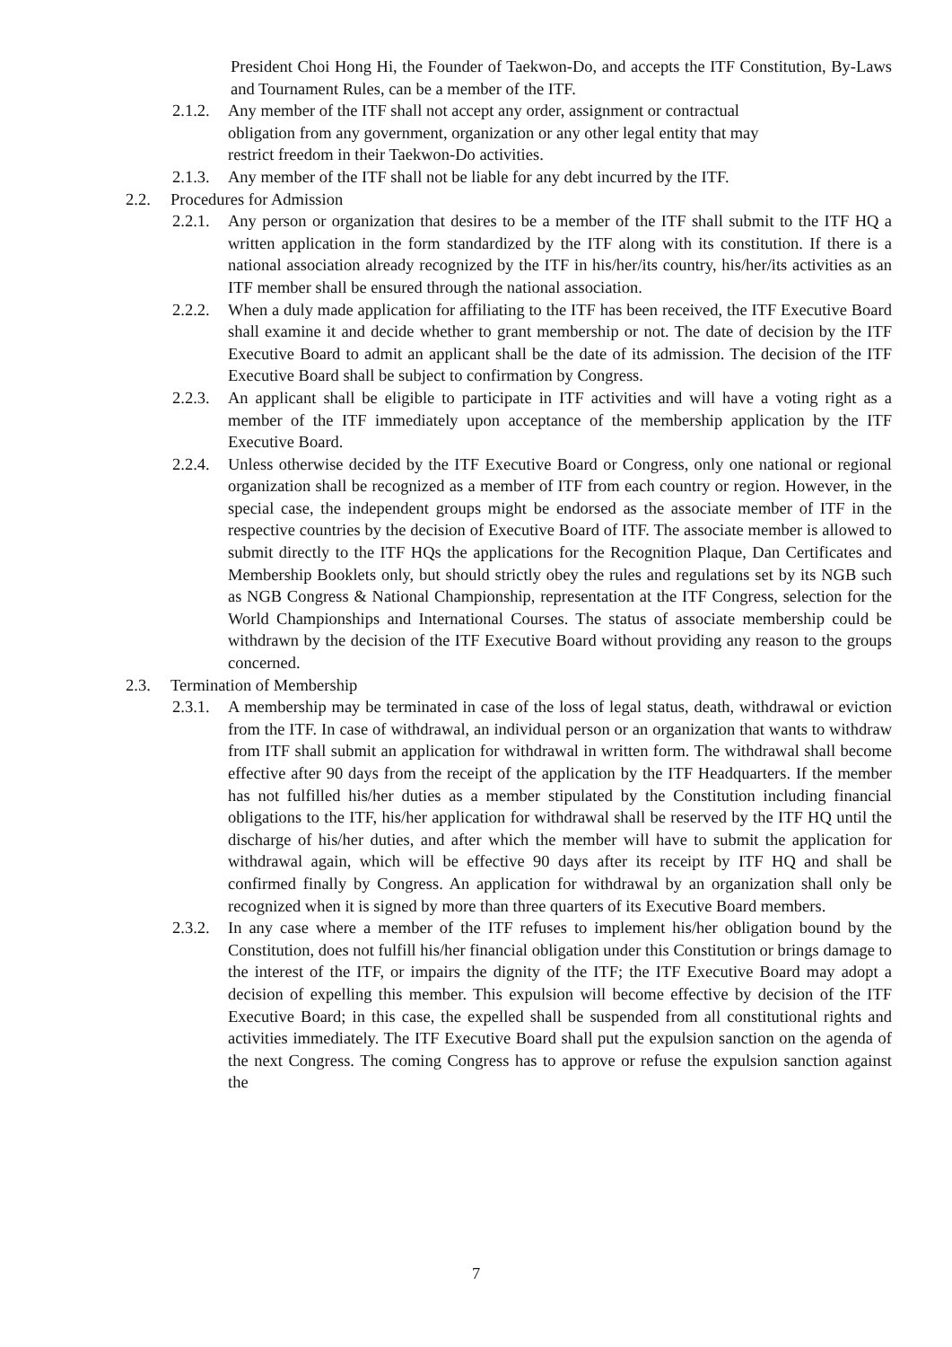President Choi Hong Hi, the Founder of Taekwon-Do, and accepts the ITF Constitution, By-Laws and Tournament Rules, can be a member of the ITF.
2.1.2.
Any member of the ITF shall not accept any order, assignment or contractual obligation from any government, organization or any other legal entity that may restrict freedom in their Taekwon-Do activities.
2.1.3.
Any member of the ITF shall not be liable for any debt incurred by the ITF.
2.2. Procedures for Admission
2.2.1.
Any person or organization that desires to be a member of the ITF shall submit to the ITF HQ a written application in the form standardized by the ITF along with its constitution. If there is a national association already recognized by the ITF in his/her/its country, his/her/its activities as an ITF member shall be ensured through the national association.
2.2.2.
When a duly made application for affiliating to the ITF has been received, the ITF Executive Board shall examine it and decide whether to grant membership or not. The date of decision by the ITF Executive Board to admit an applicant shall be the date of its admission. The decision of the ITF Executive Board shall be subject to confirmation by Congress.
2.2.3.
An applicant shall be eligible to participate in ITF activities and will have a voting right as a member of the ITF immediately upon acceptance of the membership application by the ITF Executive Board.
2.2.4.
Unless otherwise decided by the ITF Executive Board or Congress, only one national or regional organization shall be recognized as a member of ITF from each country or region. However, in the special case, the independent groups might be endorsed as the associate member of ITF in the respective countries by the decision of Executive Board of ITF. The associate member is allowed to submit directly to the ITF HQs the applications for the Recognition Plaque, Dan Certificates and Membership Booklets only, but should strictly obey the rules and regulations set by its NGB such as NGB Congress & National Championship, representation at the ITF Congress, selection for the World Championships and International Courses. The status of associate membership could be withdrawn by the decision of the ITF Executive Board without providing any reason to the groups concerned.
2.3. Termination of Membership
2.3.1.
A membership may be terminated in case of the loss of legal status, death, withdrawal or eviction from the ITF. In case of withdrawal, an individual person or an organization that wants to withdraw from ITF shall submit an application for withdrawal in written form. The withdrawal shall become effective after 90 days from the receipt of the application by the ITF Headquarters. If the member has not fulfilled his/her duties as a member stipulated by the Constitution including financial obligations to the ITF, his/her application for withdrawal shall be reserved by the ITF HQ until the discharge of his/her duties, and after which the member will have to submit the application for withdrawal again, which will be effective 90 days after its receipt by ITF HQ and shall be confirmed finally by Congress. An application for withdrawal by an organization shall only be recognized when it is signed by more than three quarters of its Executive Board members.
2.3.2.
In any case where a member of the ITF refuses to implement his/her obligation bound by the Constitution, does not fulfill his/her financial obligation under this Constitution or brings damage to the interest of the ITF, or impairs the dignity of the ITF; the ITF Executive Board may adopt a decision of expelling this member. This expulsion will become effective by decision of the ITF Executive Board; in this case, the expelled shall be suspended from all constitutional rights and activities immediately. The ITF Executive Board shall put the expulsion sanction on the agenda of the next Congress. The coming Congress has to approve or refuse the expulsion sanction against the
7